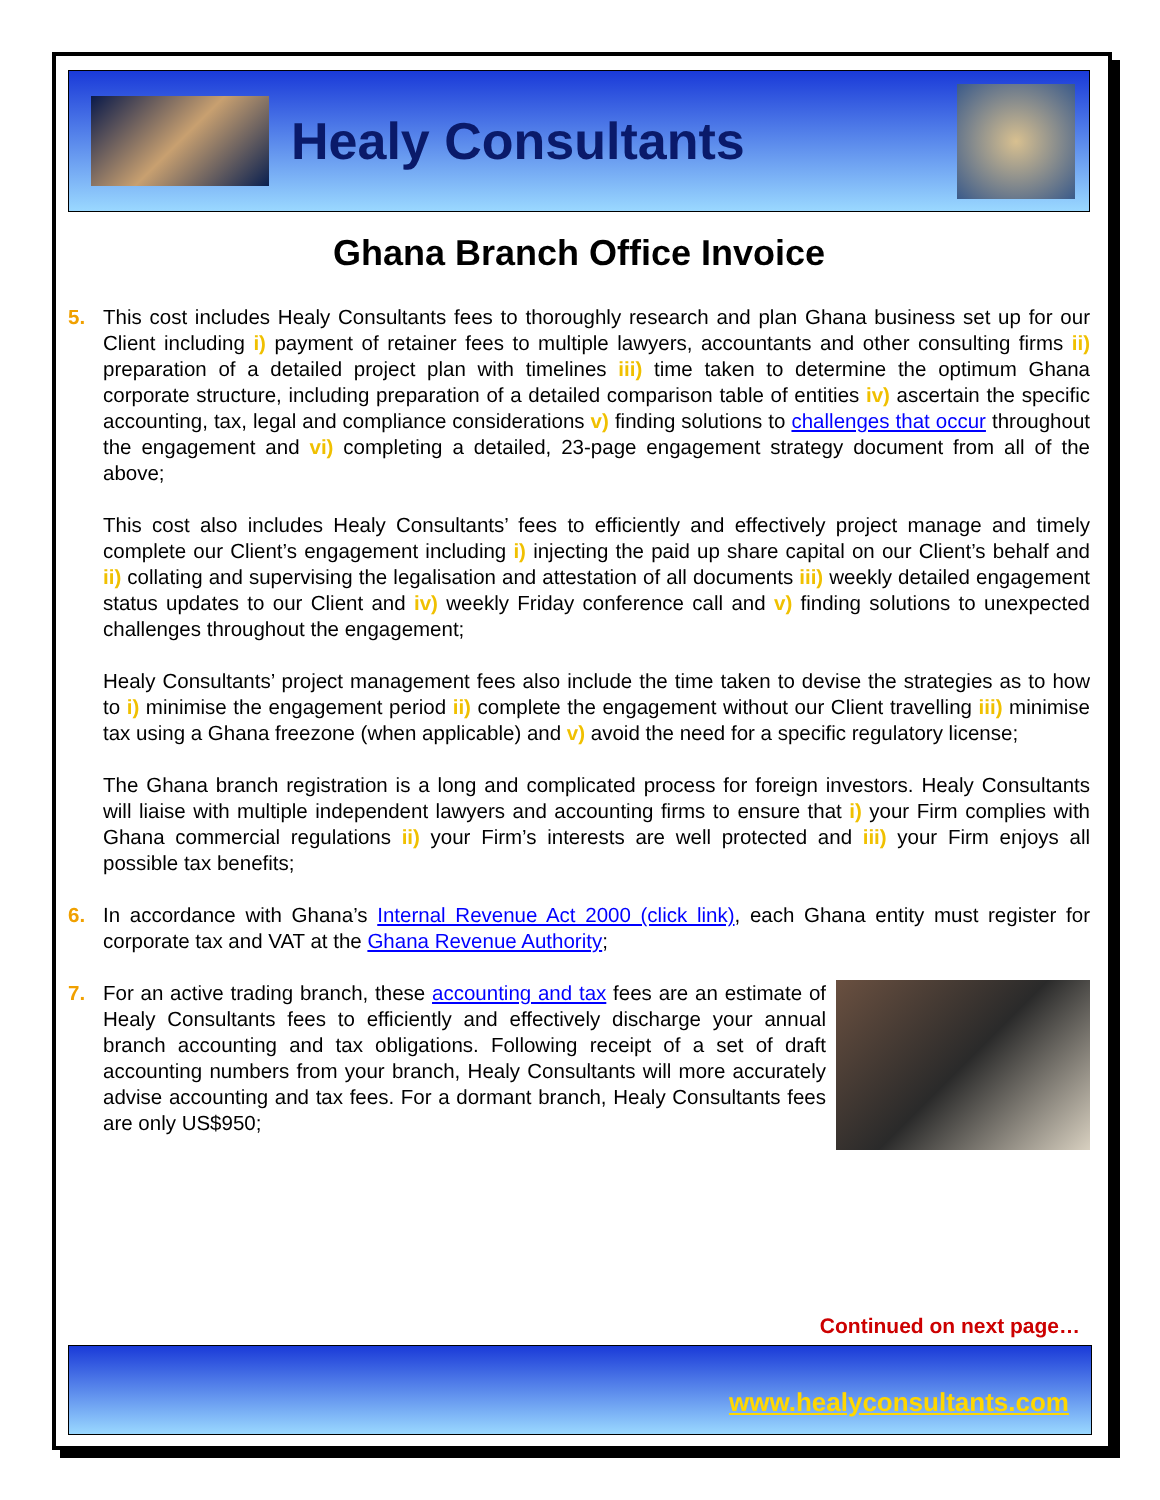Healy Consultants
Ghana Branch Office Invoice
5. This cost includes Healy Consultants fees to thoroughly research and plan Ghana business set up for our Client including i) payment of retainer fees to multiple lawyers, accountants and other consulting firms ii) preparation of a detailed project plan with timelines iii) time taken to determine the optimum Ghana corporate structure, including preparation of a detailed comparison table of entities iv) ascertain the specific accounting, tax, legal and compliance considerations v) finding solutions to challenges that occur throughout the engagement and vi) completing a detailed, 23-page engagement strategy document from all of the above;
This cost also includes Healy Consultants’ fees to efficiently and effectively project manage and timely complete our Client’s engagement including i) injecting the paid up share capital on our Client’s behalf and ii) collating and supervising the legalisation and attestation of all documents iii) weekly detailed engagement status updates to our Client and iv) weekly Friday conference call and v) finding solutions to unexpected challenges throughout the engagement;
Healy Consultants’ project management fees also include the time taken to devise the strategies as to how to i) minimise the engagement period ii) complete the engagement without our Client travelling iii) minimise tax using a Ghana freezone (when applicable) and v) avoid the need for a specific regulatory license;
The Ghana branch registration is a long and complicated process for foreign investors. Healy Consultants will liaise with multiple independent lawyers and accounting firms to ensure that i) your Firm complies with Ghana commercial regulations ii) your Firm’s interests are well protected and iii) your Firm enjoys all possible tax benefits;
6. In accordance with Ghana’s Internal Revenue Act 2000 (click link), each Ghana entity must register for corporate tax and VAT at the Ghana Revenue Authority;
7. For an active trading branch, these accounting and tax fees are an estimate of Healy Consultants fees to efficiently and effectively discharge your annual branch accounting and tax obligations. Following receipt of a set of draft accounting numbers from your branch, Healy Consultants will more accurately advise accounting and tax fees. For a dormant branch, Healy Consultants fees are only US$950;
Continued on next page…
www.healyconsultants.com